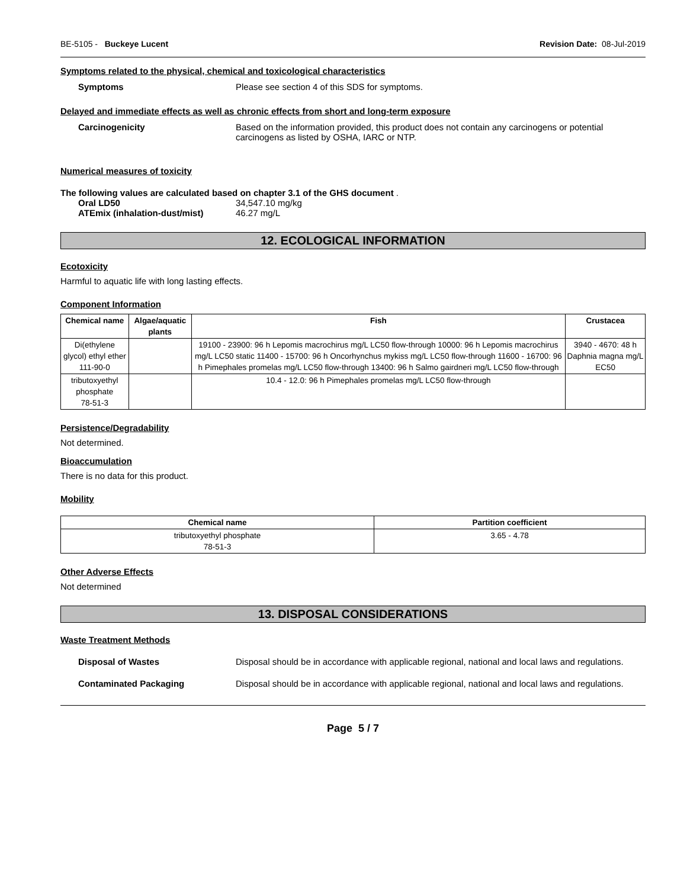BE-5105 - Buckeye Lucent Revision Date: 08-Jul-2019
Symptoms related to the physical, chemical and toxicological characteristics
Symptoms Please see section 4 of this SDS for symptoms.
Delayed and immediate effects as well as chronic effects from short and long-term exposure
Carcinogenicity Based on the information provided, this product does not contain any carcinogens or potential carcinogens as listed by OSHA, IARC or NTP.
Numerical measures of toxicity
The following values are calculated based on chapter 3.1 of the GHS document .
Oral LD50 34,547.10 mg/kg
ATEmix (inhalation-dust/mist) 46.27 mg/L
12. ECOLOGICAL INFORMATION
Ecotoxicity
Harmful to aquatic life with long lasting effects.
Component Information
| Chemical name | Algae/aquatic plants | Fish | Crustacea |
| --- | --- | --- | --- |
| Di(ethylene glycol) ethyl ether 111-90-0 | | 19100 - 23900: 96 h Lepomis macrochirus mg/L LC50 flow-through 10000: 96 h Lepomis macrochirus mg/L LC50 static 11400 - 15700: 96 h Oncorhynchus mykiss mg/L LC50 flow-through 11600 - 16700: 96 h Pimephales promelas mg/L LC50 flow-through 13400: 96 h Salmo gairdneri mg/L LC50 flow-through | 3940 - 4670: 48 h Daphnia magna mg/L EC50 |
| tributoxyethyl phosphate 78-51-3 | | 10.4 - 12.0: 96 h Pimephales promelas mg/L LC50 flow-through | |
Persistence/Degradability
Not determined.
Bioaccumulation
There is no data for this product.
Mobility
| Chemical name | Partition coefficient |
| --- | --- |
| tributoxyethyl phosphate 78-51-3 | 3.65 - 4.78 |
Other Adverse Effects
Not determined
13. DISPOSAL CONSIDERATIONS
Waste Treatment Methods
Disposal of Wastes Disposal should be in accordance with applicable regional, national and local laws and regulations.
Contaminated Packaging Disposal should be in accordance with applicable regional, national and local laws and regulations.
Page 5 / 7